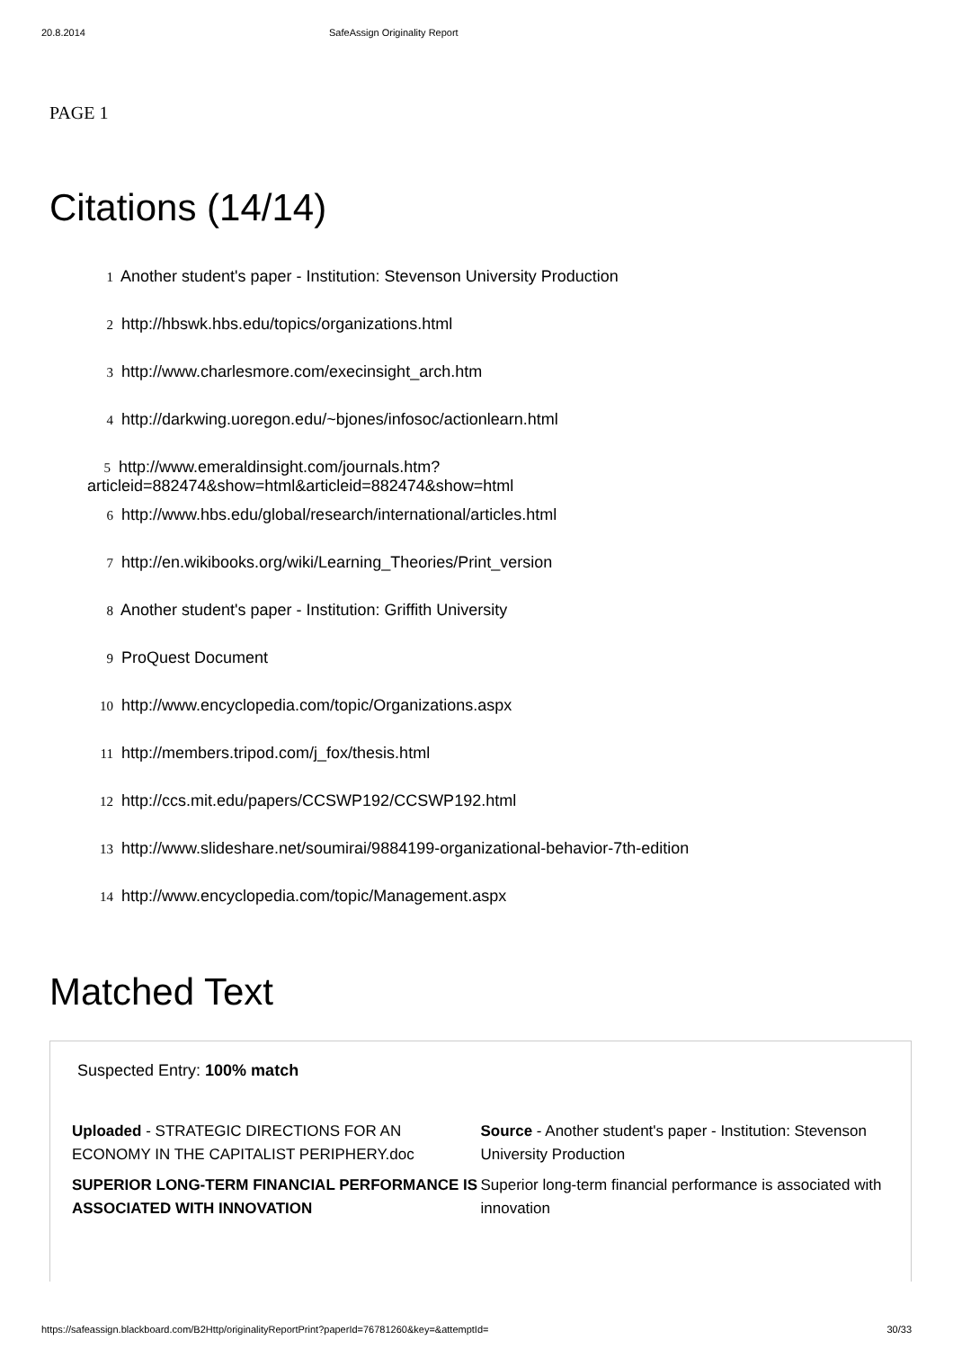20.8.2014 SafeAssign Originality Report
PAGE 1
Citations (14/14)
1 Another student's paper - Institution: Stevenson University Production
2 http://hbswk.hbs.edu/topics/organizations.html
3 http://www.charlesmore.com/execinsight_arch.htm
4 http://darkwing.uoregon.edu/~bjones/infosoc/actionlearn.html
5 http://www.emeraldinsight.com/journals.htm?
articleid=882474&show=html&articleid=882474&show=html
6 http://www.hbs.edu/global/research/international/articles.html
7 http://en.wikibooks.org/wiki/Learning_Theories/Print_version
8 Another student's paper - Institution: Griffith University
9 ProQuest Document
10 http://www.encyclopedia.com/topic/Organizations.aspx
11 http://members.tripod.com/j_fox/thesis.html
12 http://ccs.mit.edu/papers/CCSWP192/CCSWP192.html
13 http://www.slideshare.net/soumirai/9884199-organizational-behavior-7th-edition
14 http://www.encyclopedia.com/topic/Management.aspx
Matched Text
Suspected Entry: 100% match
Uploaded - STRATEGIC DIRECTIONS FOR AN ECONOMY IN THE CAPITALIST PERIPHERY.doc
SUPERIOR LONG-TERM FINANCIAL PERFORMANCE IS ASSOCIATED WITH INNOVATION
Source - Another student's paper - Institution: Stevenson University Production
Superior long-term financial performance is associated with innovation
https://safeassign.blackboard.com/B2Http/originalityReportPrint?paperId=76781260&key=&attemptId= 30/33